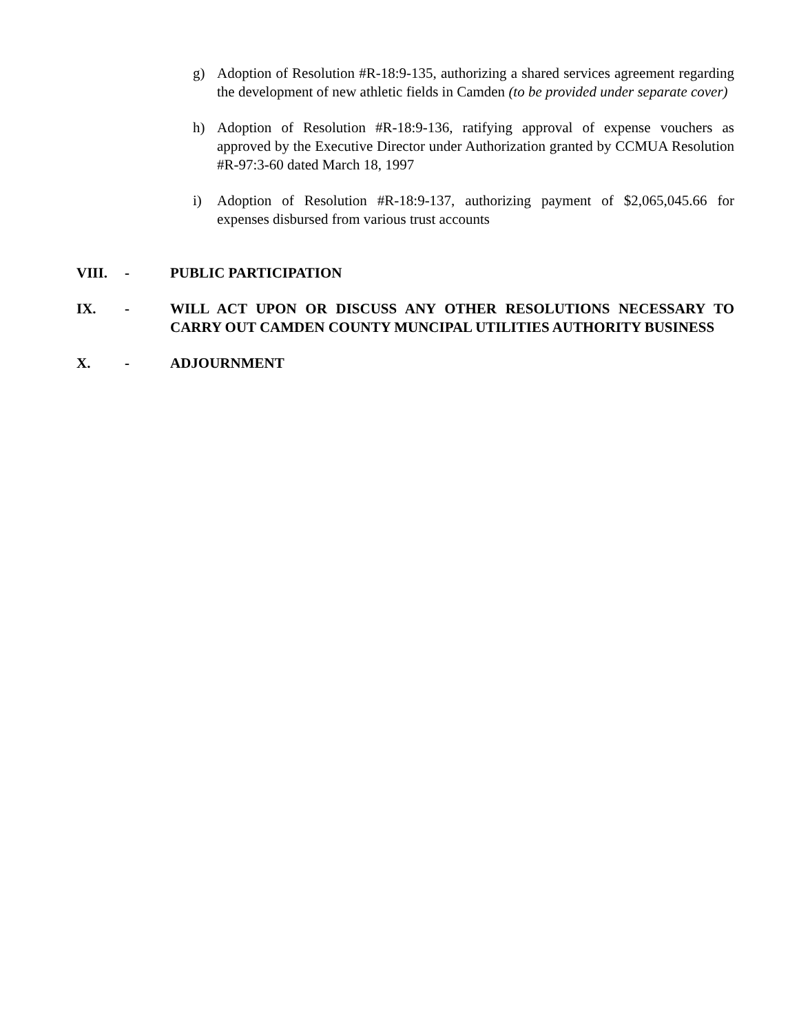g) Adoption of Resolution #R-18:9-135, authorizing a shared services agreement regarding the development of new athletic fields in Camden (to be provided under separate cover)
h) Adoption of Resolution #R-18:9-136, ratifying approval of expense vouchers as approved by the Executive Director under Authorization granted by CCMUA Resolution #R-97:3-60 dated March 18, 1997
i) Adoption of Resolution #R-18:9-137, authorizing payment of $2,065,045.66 for expenses disbursed from various trust accounts
VIII. - PUBLIC PARTICIPATION
IX. - WILL ACT UPON OR DISCUSS ANY OTHER RESOLUTIONS NECESSARY TO CARRY OUT CAMDEN COUNTY MUNCIPAL UTILITIES AUTHORITY BUSINESS
X. - ADJOURNMENT